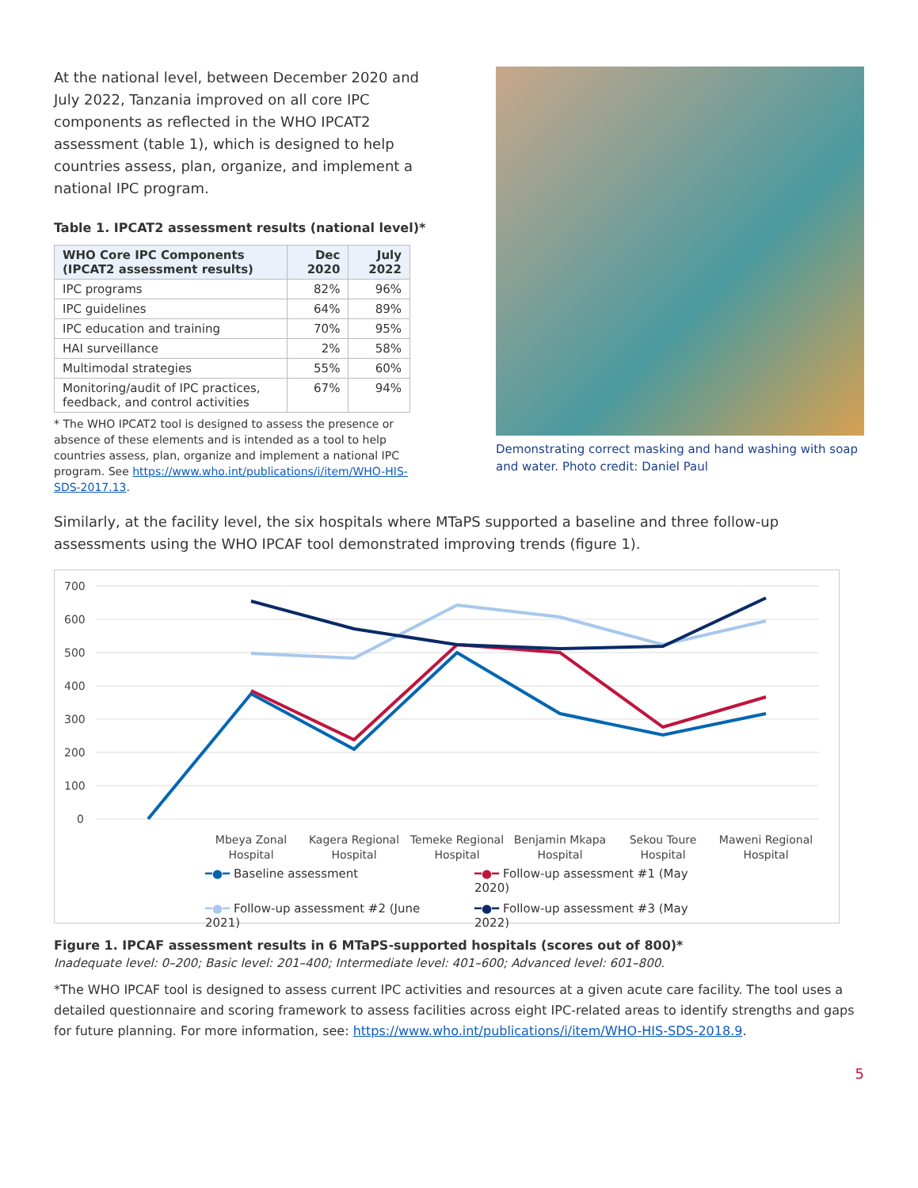At the national level, between December 2020 and July 2022, Tanzania improved on all core IPC components as reflected in the WHO IPCAT2 assessment (table 1), which is designed to help countries assess, plan, organize, and implement a national IPC program.
Table 1. IPCAT2 assessment results (national level)*
| WHO Core IPC Components (IPCAT2 assessment results) | Dec 2020 | July 2022 |
| --- | --- | --- |
| IPC programs | 82% | 96% |
| IPC guidelines | 64% | 89% |
| IPC education and training | 70% | 95% |
| HAI surveillance | 2% | 58% |
| Multimodal strategies | 55% | 60% |
| Monitoring/audit of IPC practices, feedback, and control activities | 67% | 94% |
* The WHO IPCAT2 tool is designed to assess the presence or absence of these elements and is intended as a tool to help countries assess, plan, organize and implement a national IPC program. See https://www.who.int/publications/i/item/WHO-HIS-SDS-2017.13.
Demonstrating correct masking and hand washing with soap and water. Photo credit: Daniel Paul
Similarly, at the facility level, the six hospitals where MTaPS supported a baseline and three follow-up assessments using the WHO IPCAF tool demonstrated improving trends (figure 1).
700
600
500
400
300
200
100
0
Mbeya Zonal
Hospital
Kagera Regional
Hospital
Temeke Regional
Hospital
Benjamin Mkapa
Hospital
Sekou Toure
Hospital
Maweni Regional
Hospital
━●━ Baseline assessment ━●━ Follow-up assessment #1 (May 2020) ━●━ Follow-up assessment #2 (June 2021) ━●━ Follow-up assessment #3 (May 2022)
Figure 1. IPCAF assessment results in 6 MTaPS-supported hospitals (scores out of 800)*
Inadequate level: 0–200; Basic level: 201–400; Intermediate level: 401–600; Advanced level: 601–800.
*The WHO IPCAF tool is designed to assess current IPC activities and resources at a given acute care facility. The tool uses a detailed questionnaire and scoring framework to assess facilities across eight IPC-related areas to identify strengths and gaps for future planning. For more information, see: https://www.who.int/publications/i/item/WHO-HIS-SDS-2018.9.
5